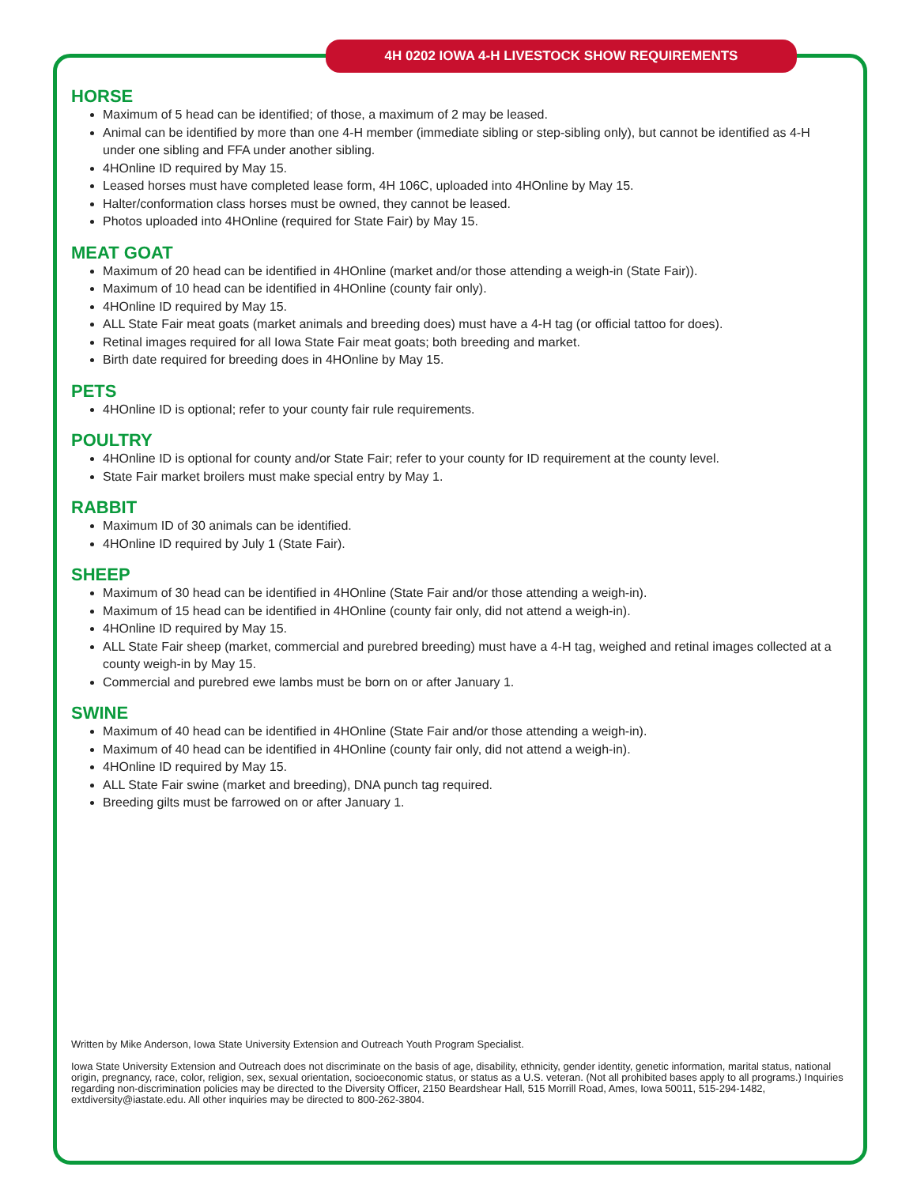4H 0202 IOWA 4-H LIVESTOCK SHOW REQUIREMENTS
HORSE
Maximum of 5 head can be identified; of those, a maximum of 2 may be leased.
Animal can be identified by more than one 4-H member (immediate sibling or step-sibling only), but cannot be identified as 4-H under one sibling and FFA under another sibling.
4HOnline ID required by May 15.
Leased horses must have completed lease form, 4H 106C, uploaded into 4HOnline by May 15.
Halter/conformation class horses must be owned, they cannot be leased.
Photos uploaded into 4HOnline (required for State Fair) by May 15.
MEAT GOAT
Maximum of 20 head can be identified in 4HOnline (market and/or those attending a weigh-in (State Fair)).
Maximum of 10 head can be identified in 4HOnline (county fair only).
4HOnline ID required by May 15.
ALL State Fair meat goats (market animals and breeding does) must have a 4-H tag (or official tattoo for does).
Retinal images required for all Iowa State Fair meat goats; both breeding and market.
Birth date required for breeding does in 4HOnline by May 15.
PETS
4HOnline ID is optional; refer to your county fair rule requirements.
POULTRY
4HOnline ID is optional for county and/or State Fair; refer to your county for ID requirement at the county level.
State Fair market broilers must make special entry by May 1.
RABBIT
Maximum ID of 30 animals can be identified.
4HOnline ID required by July 1 (State Fair).
SHEEP
Maximum of 30 head can be identified in 4HOnline (State Fair and/or those attending a weigh-in).
Maximum of 15 head can be identified in 4HOnline (county fair only, did not attend a weigh-in).
4HOnline ID required by May 15.
ALL State Fair sheep (market, commercial and purebred breeding) must have a 4-H tag, weighed and retinal images collected at a county weigh-in by May 15.
Commercial and purebred ewe lambs must be born on or after January 1.
SWINE
Maximum of 40 head can be identified in 4HOnline (State Fair and/or those attending a weigh-in).
Maximum of 40 head can be identified in 4HOnline (county fair only, did not attend a weigh-in).
4HOnline ID required by May 15.
ALL State Fair swine (market and breeding), DNA punch tag required.
Breeding gilts must be farrowed on or after January 1.
Written by Mike Anderson, Iowa State University Extension and Outreach Youth Program Specialist.
Iowa State University Extension and Outreach does not discriminate on the basis of age, disability, ethnicity, gender identity, genetic information, marital status, national origin, pregnancy, race, color, religion, sex, sexual orientation, socioeconomic status, or status as a U.S. veteran. (Not all prohibited bases apply to all programs.) Inquiries regarding non-discrimination policies may be directed to the Diversity Officer, 2150 Beardshear Hall, 515 Morrill Road, Ames, Iowa 50011, 515-294-1482, extdiversity@iastate.edu. All other inquiries may be directed to 800-262-3804.